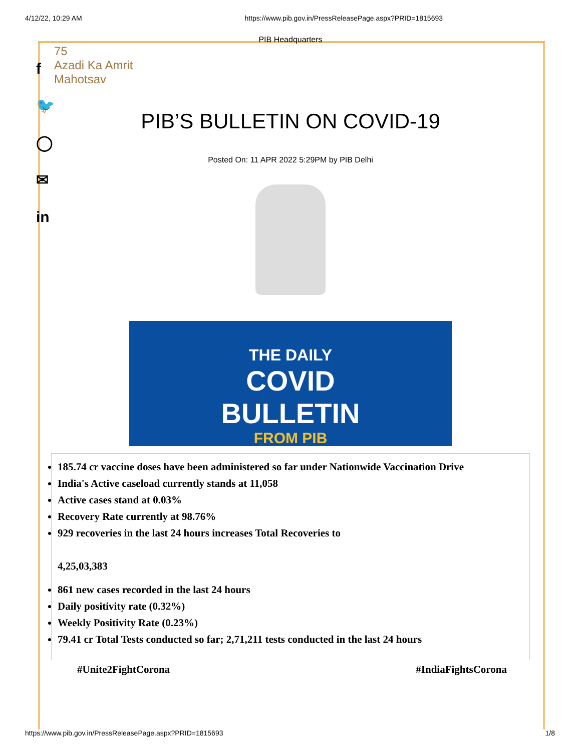4/12/22, 10:29 AM https://www.pib.gov.in/PressReleasePage.aspx?PRID=1815693
f
🐦
◯
✉
in
PIB Headquarters
75
Azadi Ka Amrit Mahotsav
PIB’S BULLETIN ON COVID-19
Posted On: 11 APR 2022 5:29PM by PIB Delhi
THE DAILY
COVID
BULLETIN
FROM PIB
185.74 cr vaccine doses have been administered so far under Nationwide Vaccination Drive
India's Active caseload currently stands at 11,058
Active cases stand at 0.03%
Recovery Rate currently at 98.76%
929 recoveries in the last 24 hours increases Total Recoveries to
4,25,03,383
861 new cases recorded in the last 24 hours
Daily positivity rate (0.32%)
Weekly Positivity Rate (0.23%)
79.41 cr Total Tests conducted so far; 2,71,211 tests conducted in the last 24 hours
#Unite2FightCorona #IndiaFightsCorona
https://www.pib.gov.in/PressReleasePage.aspx?PRID=1815693 1/8